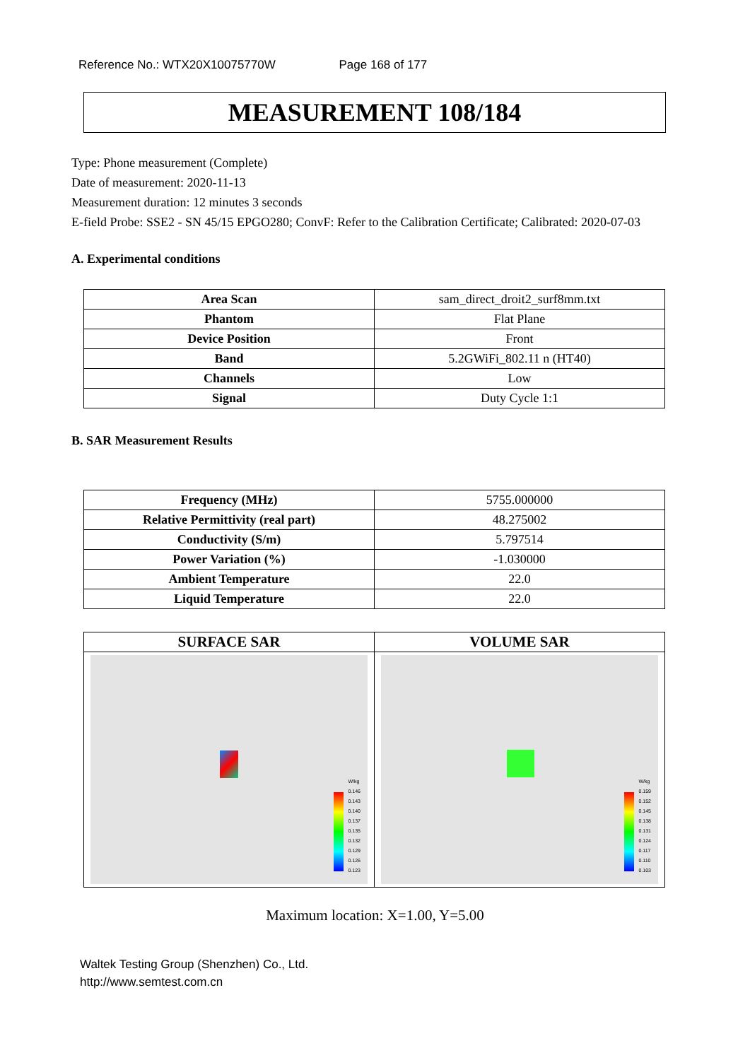Reference No.: WTX20X10075770W Page 168 of 177
MEASUREMENT 108/184
Type: Phone measurement (Complete)
Date of measurement: 2020-11-13
Measurement duration: 12 minutes 3 seconds
E-field Probe: SSE2 - SN 45/15 EPGO280; ConvF: Refer to the Calibration Certificate; Calibrated: 2020-07-03
A. Experimental conditions
| Area Scan | sam_direct_droit2_surf8mm.txt |
| Phantom | Flat Plane |
| Device Position | Front |
| Band | 5.2GWiFi_802.11 n (HT40) |
| Channels | Low |
| Signal | Duty Cycle 1:1 |
B. SAR Measurement Results
| Frequency (MHz) | 5755.000000 |
| Relative Permittivity (real part) | 48.275002 |
| Conductivity (S/m) | 5.797514 |
| Power Variation (%) | -1.030000 |
| Ambient Temperature | 22.0 |
| Liquid Temperature | 22.0 |
| SURFACE SAR | VOLUME SAR |
| W/kg 0.146 0.143 0.140 0.137 0.135 0.132 0.129 0.126 0.123 | W/kg 0.159 0.152 0.145 0.138 0.131 0.124 0.117 0.110 0.103 |
Maximum location: X=1.00, Y=5.00
Waltek Testing Group (Shenzhen) Co., Ltd.
http://www.semtest.com.cn